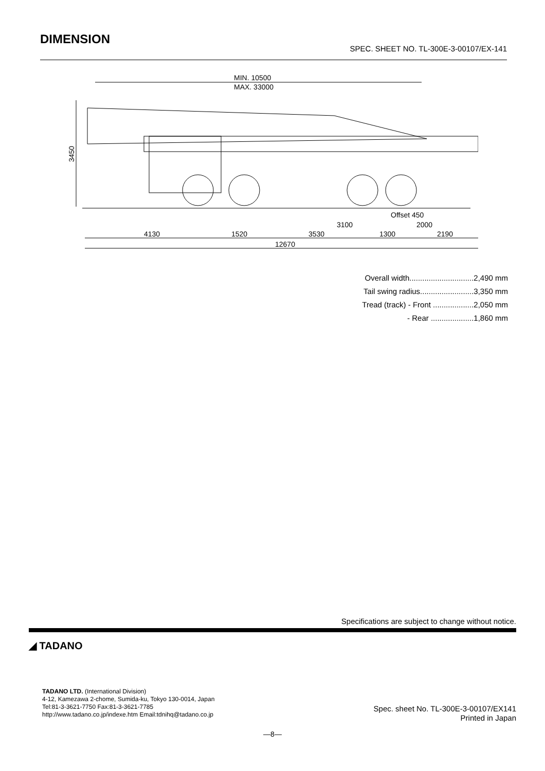DIMENSION
SPEC. SHEET NO. TL-300E-3-00107/EX-141
MIN. 10500
MAX. 33000
3450
Offset 450
3100
2000
4130
1520
3530
1300
2190
12670
Overall width..............................2,490 mm
Tail swing radius.........................3,350 mm
Tread (track) - Front ...................2,050 mm
- Rear ....................1,860 mm
Specifications are subject to change without notice.
◢ TADANO
TADANO LTD. (International Division)
4-12, Kamezawa 2-chome, Sumida-ku, Tokyo 130-0014, Japan
Tel:81-3-3621-7750 Fax:81-3-3621-7785
http://www.tadano.co.jp/indexe.htm Email:tdnihq@tadano.co.jp
Spec. sheet No. TL-300E-3-00107/EX141
Printed in Japan
—8—